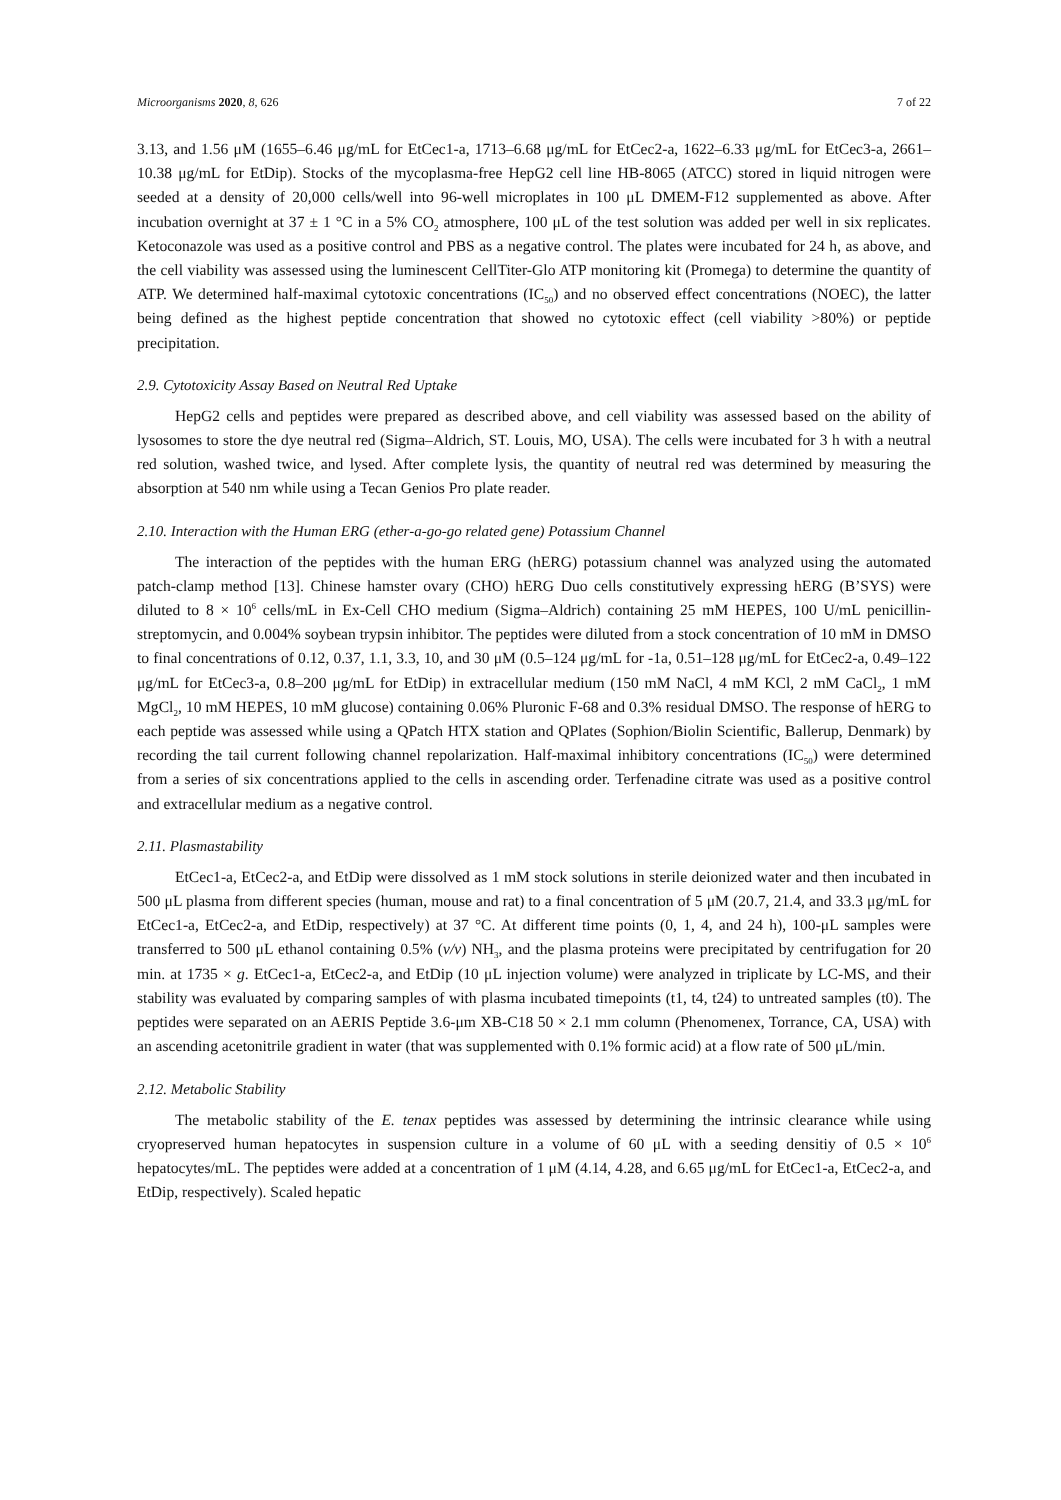Microorganisms 2020, 8, 626 7 of 22
3.13, and 1.56 μM (1655–6.46 μg/mL for EtCec1-a, 1713–6.68 μg/mL for EtCec2-a, 1622–6.33 μg/mL for EtCec3-a, 2661–10.38 μg/mL for EtDip). Stocks of the mycoplasma-free HepG2 cell line HB-8065 (ATCC) stored in liquid nitrogen were seeded at a density of 20,000 cells/well into 96-well microplates in 100 μL DMEM-F12 supplemented as above. After incubation overnight at 37 ± 1 °C in a 5% CO<sub>2</sub> atmosphere, 100 μL of the test solution was added per well in six replicates. Ketoconazole was used as a positive control and PBS as a negative control. The plates were incubated for 24 h, as above, and the cell viability was assessed using the luminescent CellTiter-Glo ATP monitoring kit (Promega) to determine the quantity of ATP. We determined half-maximal cytotoxic concentrations (IC<sub>50</sub>) and no observed effect concentrations (NOEC), the latter being defined as the highest peptide concentration that showed no cytotoxic effect (cell viability >80%) or peptide precipitation.
2.9. Cytotoxicity Assay Based on Neutral Red Uptake
HepG2 cells and peptides were prepared as described above, and cell viability was assessed based on the ability of lysosomes to store the dye neutral red (Sigma–Aldrich, ST. Louis, MO, USA). The cells were incubated for 3 h with a neutral red solution, washed twice, and lysed. After complete lysis, the quantity of neutral red was determined by measuring the absorption at 540 nm while using a Tecan Genios Pro plate reader.
2.10. Interaction with the Human ERG (ether-a-go-go related gene) Potassium Channel
The interaction of the peptides with the human ERG (hERG) potassium channel was analyzed using the automated patch-clamp method [13]. Chinese hamster ovary (CHO) hERG Duo cells constitutively expressing hERG (B’SYS) were diluted to 8 × 10<sup>6</sup> cells/mL in Ex-Cell CHO medium (Sigma–Aldrich) containing 25 mM HEPES, 100 U/mL penicillin-streptomycin, and 0.004% soybean trypsin inhibitor. The peptides were diluted from a stock concentration of 10 mM in DMSO to final concentrations of 0.12, 0.37, 1.1, 3.3, 10, and 30 μM (0.5–124 μg/mL for -1a, 0.51–128 μg/mL for EtCec2-a, 0.49–122 μg/mL for EtCec3-a, 0.8–200 μg/mL for EtDip) in extracellular medium (150 mM NaCl, 4 mM KCl, 2 mM CaCl<sub>2</sub>, 1 mM MgCl<sub>2</sub>, 10 mM HEPES, 10 mM glucose) containing 0.06% Pluronic F-68 and 0.3% residual DMSO. The response of hERG to each peptide was assessed while using a QPatch HTX station and QPlates (Sophion/Biolin Scientific, Ballerup, Denmark) by recording the tail current following channel repolarization. Half-maximal inhibitory concentrations (IC<sub>50</sub>) were determined from a series of six concentrations applied to the cells in ascending order. Terfenadine citrate was used as a positive control and extracellular medium as a negative control.
2.11. Plasmastability
EtCec1-a, EtCec2-a, and EtDip were dissolved as 1 mM stock solutions in sterile deionized water and then incubated in 500 μL plasma from different species (human, mouse and rat) to a final concentration of 5 μM (20.7, 21.4, and 33.3 μg/mL for EtCec1-a, EtCec2-a, and EtDip, respectively) at 37 °C. At different time points (0, 1, 4, and 24 h), 100-μL samples were transferred to 500 μL ethanol containing 0.5% (v/v) NH<sub>3</sub>, and the plasma proteins were precipitated by centrifugation for 20 min. at 1735 × g. EtCec1-a, EtCec2-a, and EtDip (10 μL injection volume) were analyzed in triplicate by LC-MS, and their stability was evaluated by comparing samples of with plasma incubated timepoints (t1, t4, t24) to untreated samples (t0). The peptides were separated on an AERIS Peptide 3.6-μm XB-C18 50 × 2.1 mm column (Phenomenex, Torrance, CA, USA) with an ascending acetonitrile gradient in water (that was supplemented with 0.1% formic acid) at a flow rate of 500 μL/min.
2.12. Metabolic Stability
The metabolic stability of the E. tenax peptides was assessed by determining the intrinsic clearance while using cryopreserved human hepatocytes in suspension culture in a volume of 60 μL with a seeding densitiy of 0.5 × 10<sup>6</sup> hepatocytes/mL. The peptides were added at a concentration of 1 μM (4.14, 4.28, and 6.65 μg/mL for EtCec1-a, EtCec2-a, and EtDip, respectively). Scaled hepatic